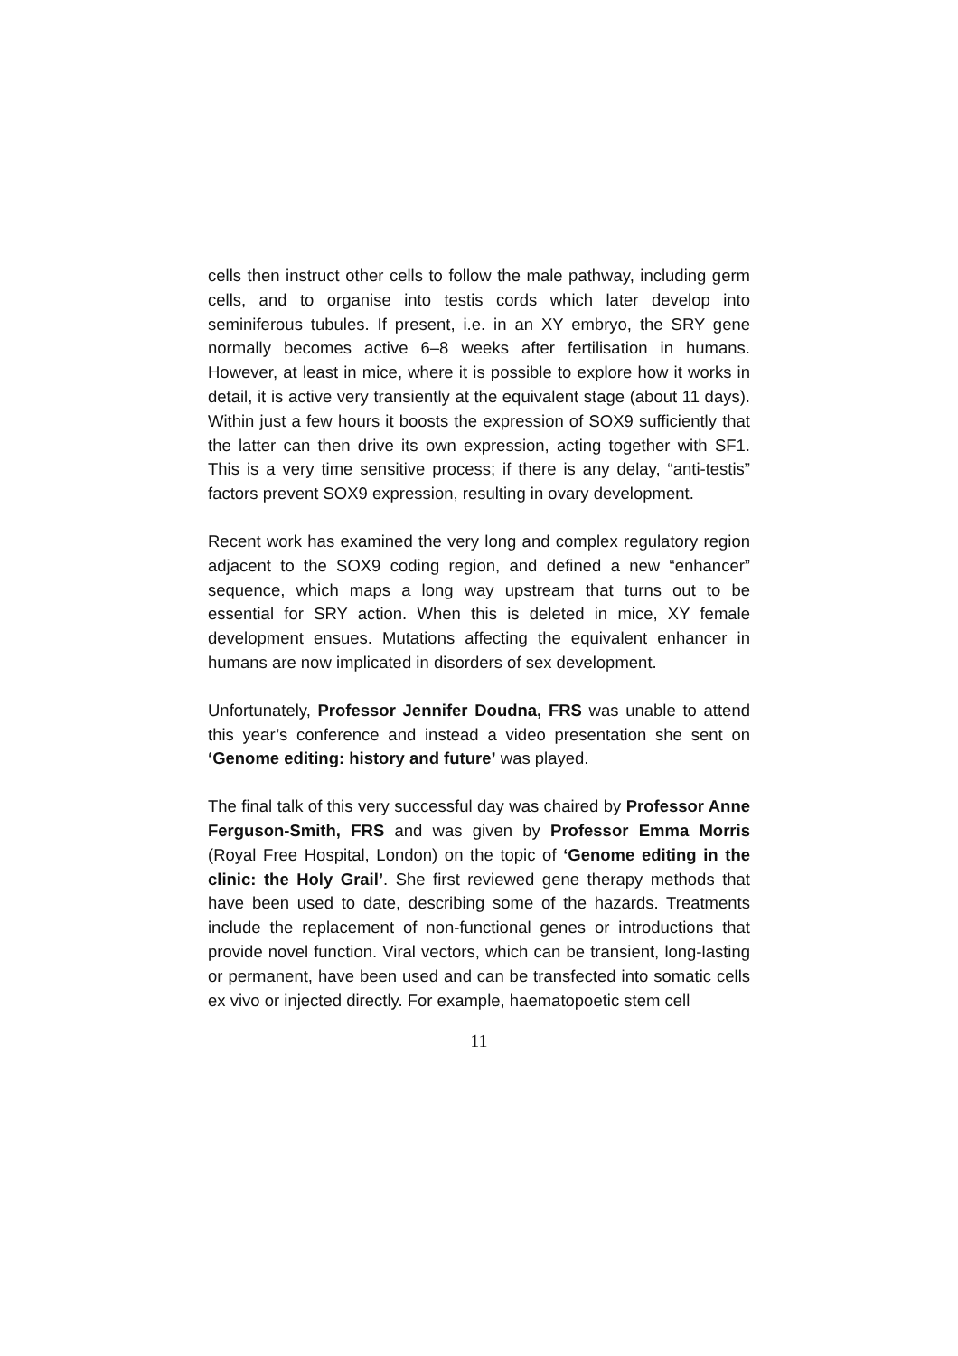cells then instruct other cells to follow the male pathway, including germ cells, and to organise into testis cords which later develop into seminiferous tubules. If present, i.e. in an XY embryo, the SRY gene normally becomes active 6–8 weeks after fertilisation in humans. However, at least in mice, where it is possible to explore how it works in detail, it is active very transiently at the equivalent stage (about 11 days). Within just a few hours it boosts the expression of SOX9 sufficiently that the latter can then drive its own expression, acting together with SF1. This is a very time sensitive process; if there is any delay, “anti-testis” factors prevent SOX9 expression, resulting in ovary development.
Recent work has examined the very long and complex regulatory region adjacent to the SOX9 coding region, and defined a new “enhancer” sequence, which maps a long way upstream that turns out to be essential for SRY action. When this is deleted in mice, XY female development ensues. Mutations affecting the equivalent enhancer in humans are now implicated in disorders of sex development.
Unfortunately, Professor Jennifer Doudna, FRS was unable to attend this year’s conference and instead a video presentation she sent on ‘Genome editing: history and future’ was played.
The final talk of this very successful day was chaired by Professor Anne Ferguson-Smith, FRS and was given by Professor Emma Morris (Royal Free Hospital, London) on the topic of ‘Genome editing in the clinic: the Holy Grail’. She first reviewed gene therapy methods that have been used to date, describing some of the hazards. Treatments include the replacement of non-functional genes or introductions that provide novel function. Viral vectors, which can be transient, long-lasting or permanent, have been used and can be transfected into somatic cells ex vivo or injected directly. For example, haematopoetic stem cell
11